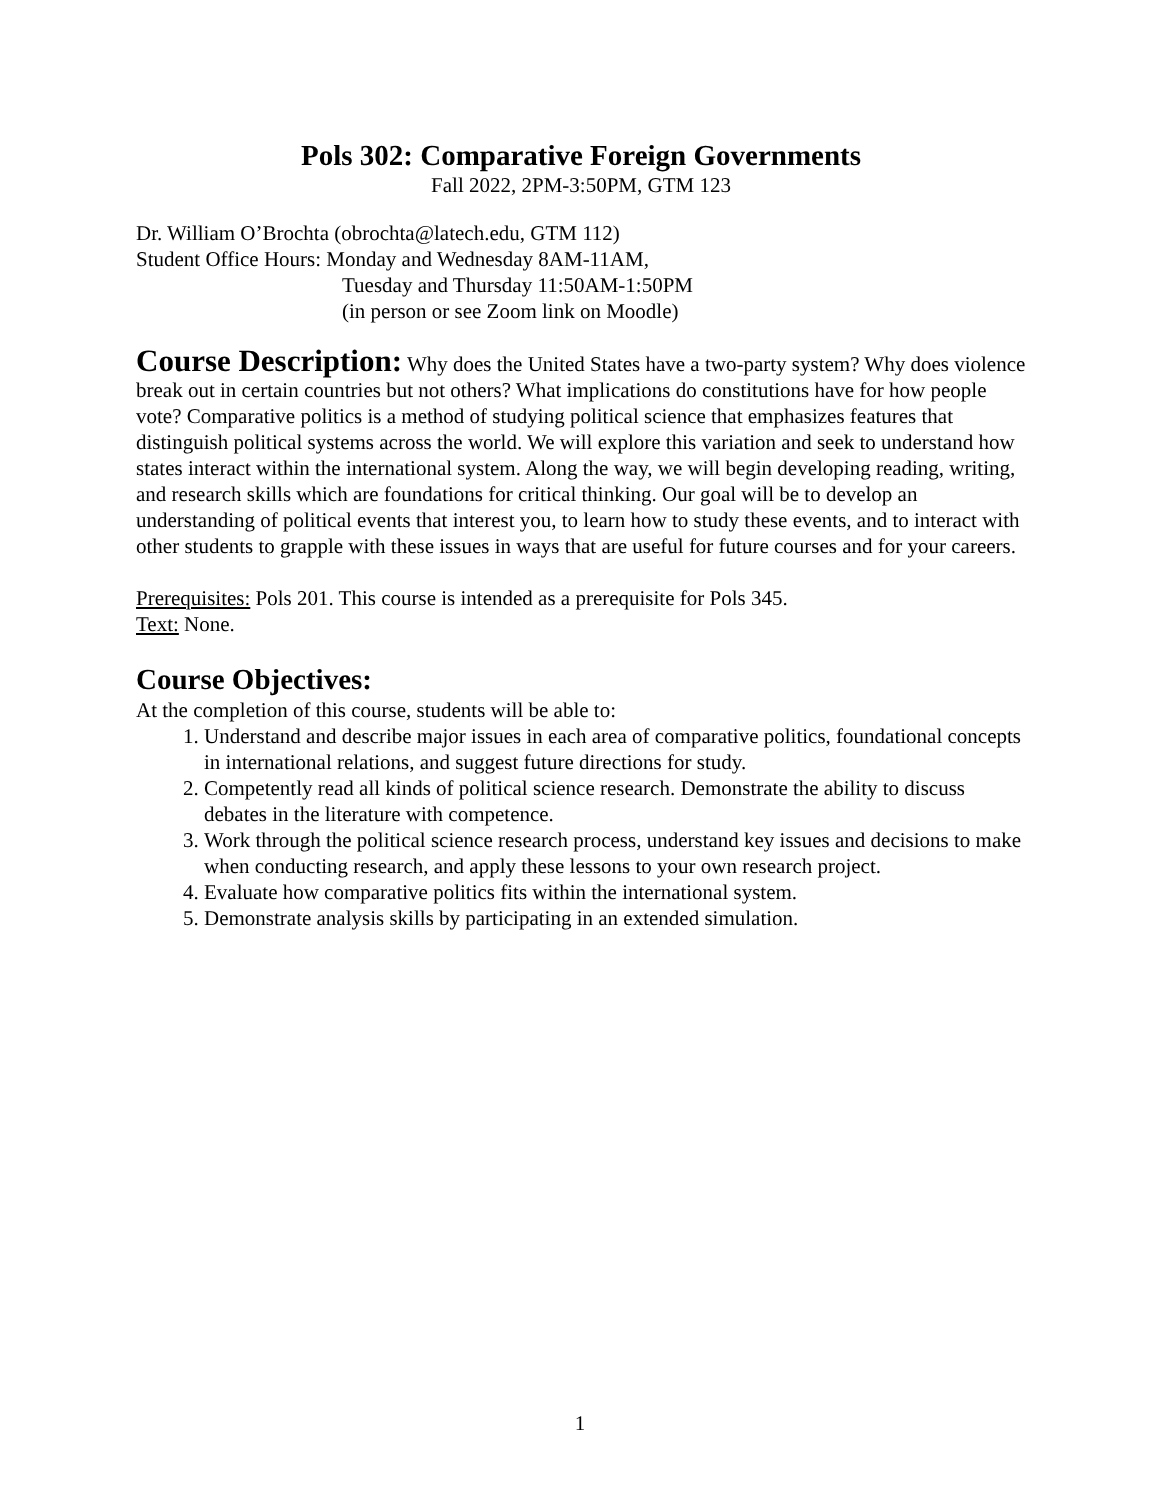Pols 302: Comparative Foreign Governments
Fall 2022, 2PM-3:50PM, GTM 123
Dr. William O’Brochta (obrochta@latech.edu, GTM 112)
Student Office Hours: Monday and Wednesday 8AM-11AM,
Tuesday and Thursday 11:50AM-1:50PM
(in person or see Zoom link on Moodle)
Course Description: Why does the United States have a two-party system? Why does violence break out in certain countries but not others? What implications do constitutions have for how people vote? Comparative politics is a method of studying political science that emphasizes features that distinguish political systems across the world. We will explore this variation and seek to understand how states interact within the international system. Along the way, we will begin developing reading, writing, and research skills which are foundations for critical thinking. Our goal will be to develop an understanding of political events that interest you, to learn how to study these events, and to interact with other students to grapple with these issues in ways that are useful for future courses and for your careers.
Prerequisites: Pols 201. This course is intended as a prerequisite for Pols 345.
Text: None.
Course Objectives:
At the completion of this course, students will be able to:
1. Understand and describe major issues in each area of comparative politics, foundational concepts in international relations, and suggest future directions for study.
2. Competently read all kinds of political science research. Demonstrate the ability to discuss debates in the literature with competence.
3. Work through the political science research process, understand key issues and decisions to make when conducting research, and apply these lessons to your own research project.
4. Evaluate how comparative politics fits within the international system.
5. Demonstrate analysis skills by participating in an extended simulation.
1